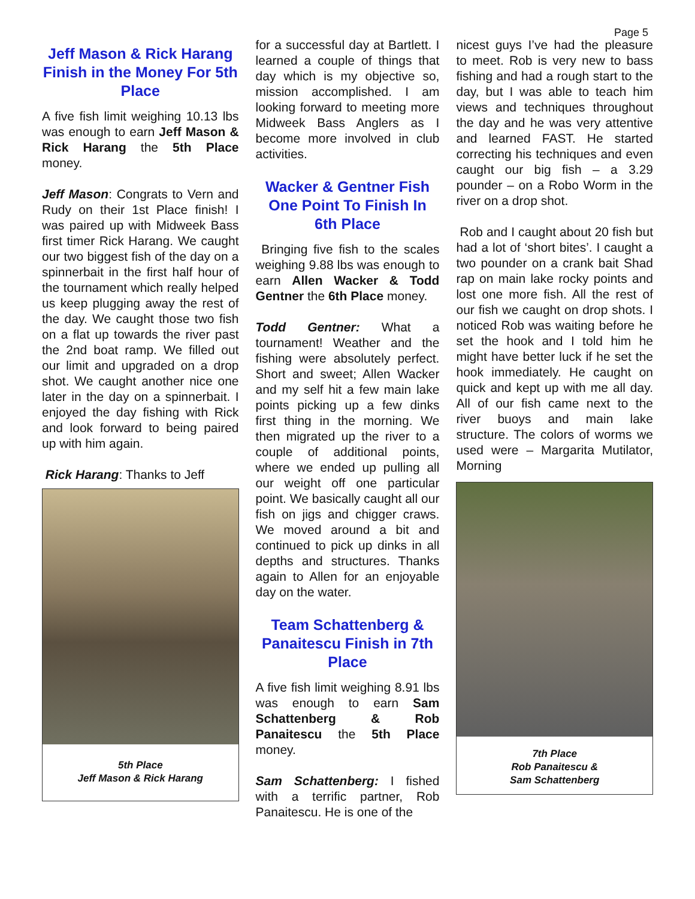Page 5
Jeff Mason & Rick Harang Finish in the Money For 5th Place
A five fish limit weighing 10.13 lbs was enough to earn Jeff Mason & Rick Harang the 5th Place money.
Jeff Mason: Congrats to Vern and Rudy on their 1st Place finish! I was paired up with Midweek Bass first timer Rick Harang. We caught our two biggest fish of the day on a spinnerbait in the first half hour of the tournament which really helped us keep plugging away the rest of the day. We caught those two fish on a flat up towards the river past the 2nd boat ramp. We filled out our limit and upgraded on a drop shot. We caught another nice one later in the day on a spinnerbait. I enjoyed the day fishing with Rick and look forward to being paired up with him again.
Rick Harang: Thanks to Jeff
5th Place
Jeff Mason & Rick Harang
for a successful day at Bartlett. I learned a couple of things that day which is my objective so, mission accomplished. I am looking forward to meeting more Midweek Bass Anglers as I become more involved in club activities.
Wacker & Gentner Fish One Point To Finish In 6th Place
Bringing five fish to the scales weighing 9.88 lbs was enough to earn Allen Wacker & Todd Gentner the 6th Place money.
Todd Gentner: What a tournament! Weather and the fishing were absolutely perfect. Short and sweet; Allen Wacker and my self hit a few main lake points picking up a few dinks first thing in the morning. We then migrated up the river to a couple of additional points, where we ended up pulling all our weight off one particular point. We basically caught all our fish on jigs and chigger craws. We moved around a bit and continued to pick up dinks in all depths and structures. Thanks again to Allen for an enjoyable day on the water.
Team Schattenberg & Panaitescu Finish in 7th Place
A five fish limit weighing 8.91 lbs was enough to earn Sam Schattenberg & Rob Panaitescu the 5th Place money.
Sam Schattenberg: I fished with a terrific partner, Rob Panaitescu. He is one of the
nicest guys I’ve had the pleasure to meet. Rob is very new to bass fishing and had a rough start to the day, but I was able to teach him views and techniques throughout the day and he was very attentive and learned FAST. He started correcting his techniques and even caught our big fish – a 3.29 pounder – on a Robo Worm in the river on a drop shot.
Rob and I caught about 20 fish but had a lot of ‘short bites’. I caught a two pounder on a crank bait Shad rap on main lake rocky points and lost one more fish. All the rest of our fish we caught on drop shots. I noticed Rob was waiting before he set the hook and I told him he might have better luck if he set the hook immediately. He caught on quick and kept up with me all day. All of our fish came next to the river buoys and main lake structure. The colors of worms we used were – Margarita Mutilator, Morning
7th Place
Rob Panaitescu &
Sam Schattenberg